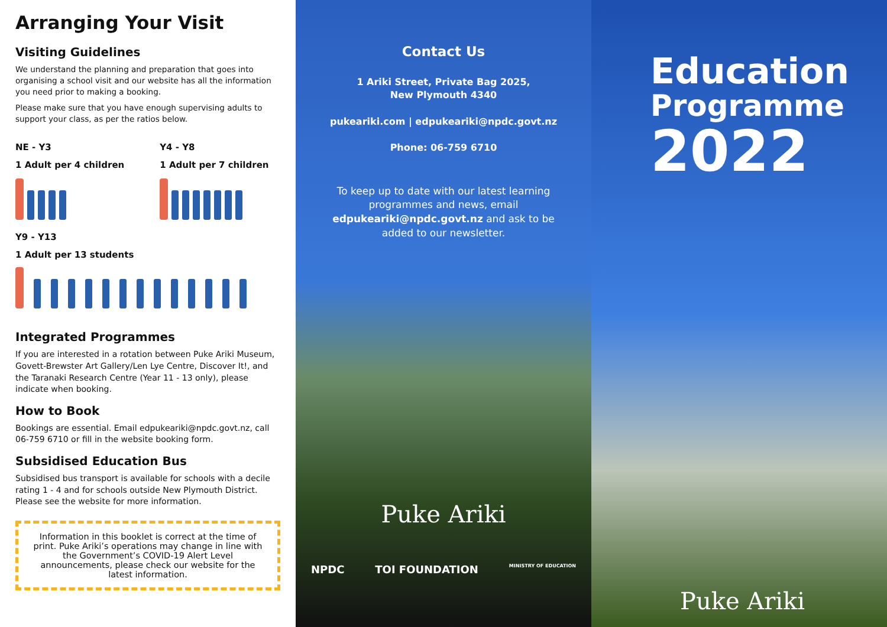Arranging Your Visit
Visiting Guidelines
We understand the planning and preparation that goes into organising a school visit and our website has all the information you need prior to making a booking.
Please make sure that you have enough supervising adults to support your class, as per the ratios below.
NE - Y3
1 Adult per 4 children
Y4 - Y8
1 Adult per 7 children
Y9 - Y13
1 Adult per 13 students
Integrated Programmes
If you are interested in a rotation between Puke Ariki Museum, Govett-Brewster Art Gallery/Len Lye Centre, Discover It!, and the Taranaki Research Centre (Year 11 - 13 only), please indicate when booking.
How to Book
Bookings are essential. Email edpukeariki@npdc.govt.nz, call 06-759 6710 or fill in the website booking form.
Subsidised Education Bus
Subsidised bus transport is available for schools with a decile rating 1 - 4 and for schools outside New Plymouth District. Please see the website for more information.
Information in this booklet is correct at the time of print. Puke Ariki’s operations may change in line with the Government’s COVID-19 Alert Level announcements, please check our website for the latest information.
Contact Us
1 Ariki Street, Private Bag 2025,
New Plymouth 4340
pukeariki.com | edpukeariki@npdc.govt.nz
Phone: 06-759 6710
To keep up to date with our latest learning programmes and news, email edpukeariki@npdc.govt.nz and ask to be added to our newsletter.
Puke Ariki
NPDC TOI FOUNDATION MINISTRY OF EDUCATION
Education
Programme
2022
Puke Ariki